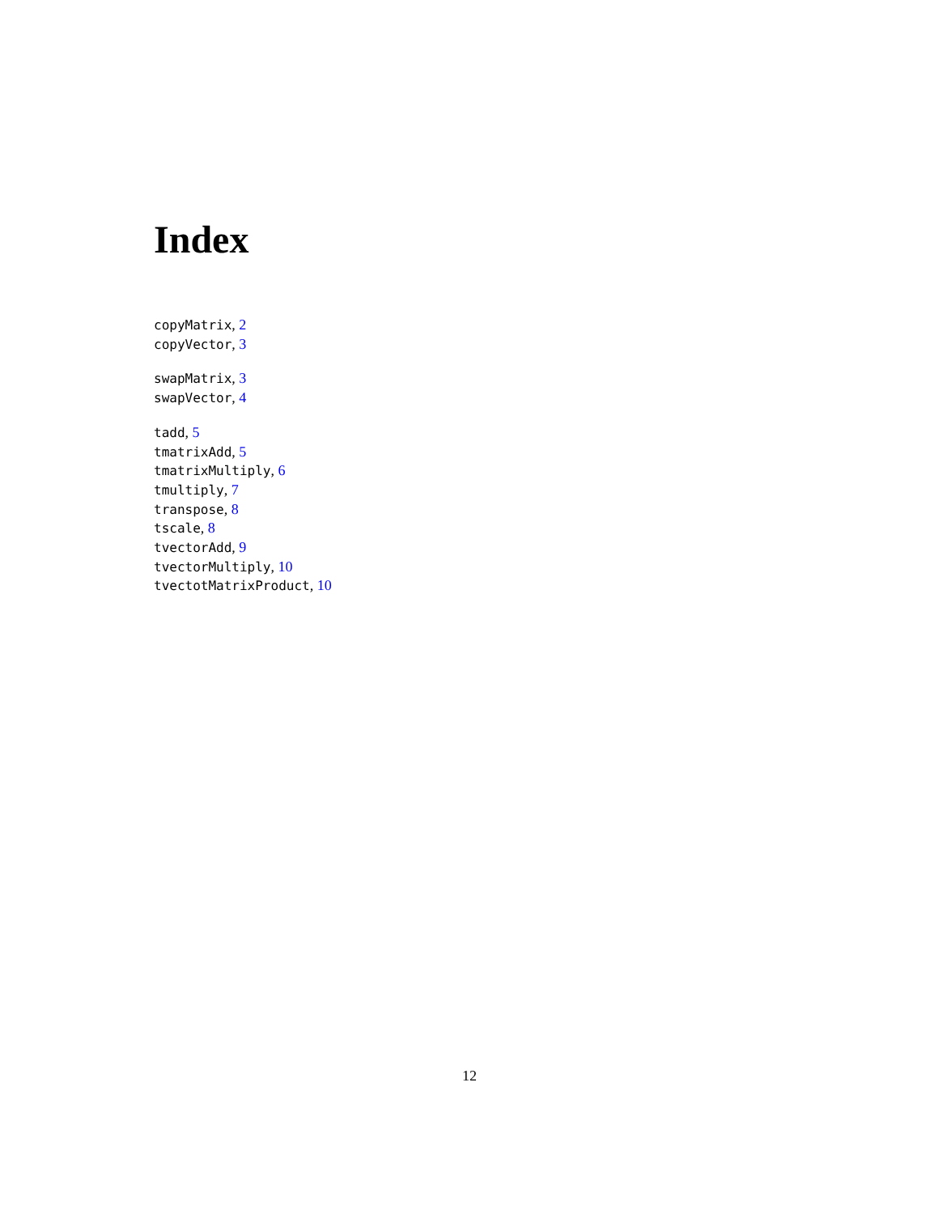Index
copyMatrix, 2
copyVector, 3
swapMatrix, 3
swapVector, 4
tadd, 5
tmatrixAdd, 5
tmatrixMultiply, 6
tmultiply, 7
transpose, 8
tscale, 8
tvectorAdd, 9
tvectorMultiply, 10
tvectotMatrixProduct, 10
12